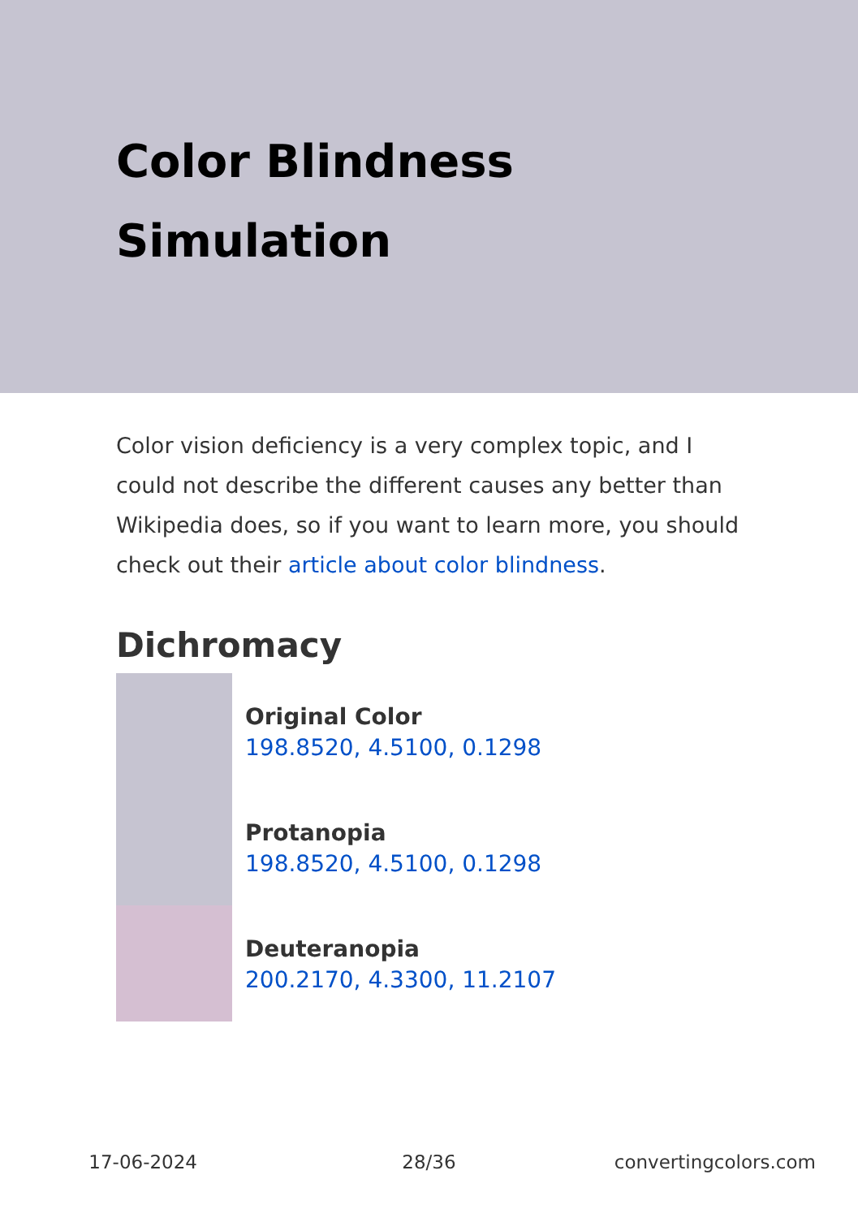Color Blindness
Simulation
Color vision deficiency is a very complex topic, and I could not describe the different causes any better than Wikipedia does, so if you want to learn more, you should check out their article about color blindness.
Dichromacy
Original Color
198.8520, 4.5100, 0.1298
Protanopia
198.8520, 4.5100, 0.1298
Deuteranopia
200.2170, 4.3300, 11.2107
17-06-2024 28/36 convertingcolors.com